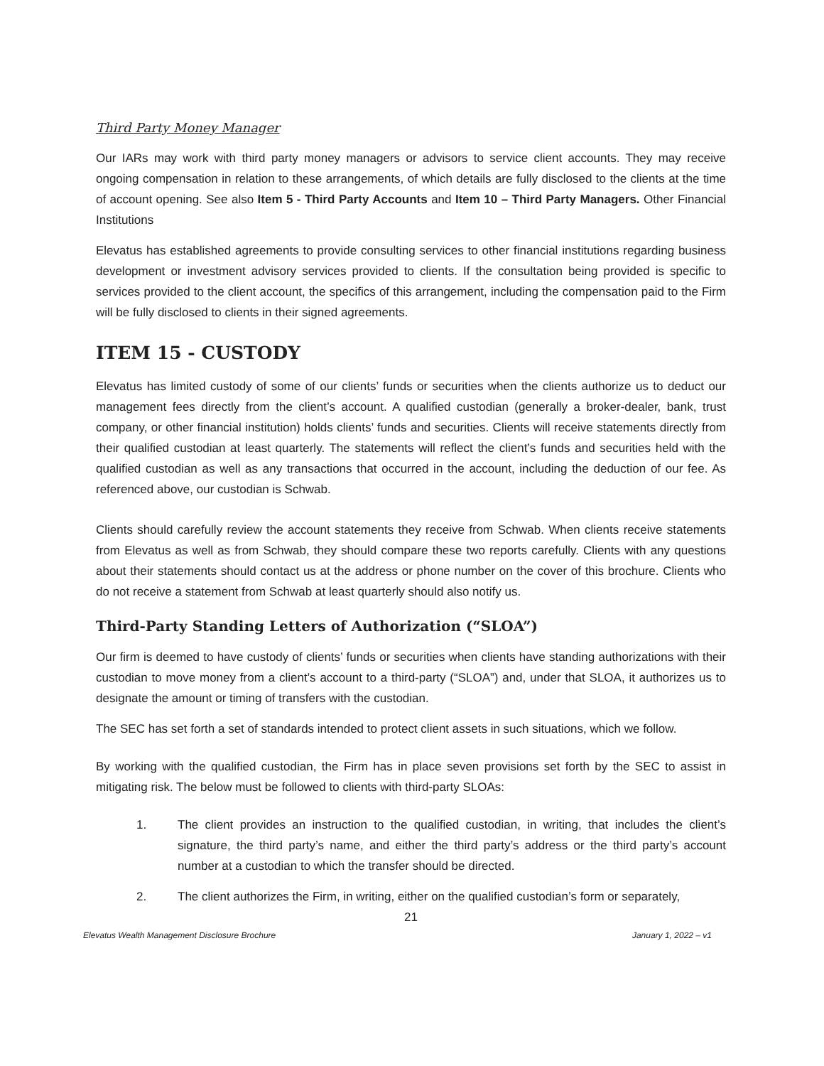Third Party Money Manager
Our IARs may work with third party money managers or advisors to service client accounts. They may receive ongoing compensation in relation to these arrangements, of which details are fully disclosed to the clients at the time of account opening. See also Item 5 - Third Party Accounts and Item 10 – Third Party Managers. Other Financial Institutions
Elevatus has established agreements to provide consulting services to other financial institutions regarding business development or investment advisory services provided to clients. If the consultation being provided is specific to services provided to the client account, the specifics of this arrangement, including the compensation paid to the Firm will be fully disclosed to clients in their signed agreements.
ITEM 15 - CUSTODY
Elevatus has limited custody of some of our clients’ funds or securities when the clients authorize us to deduct our management fees directly from the client’s account. A qualified custodian (generally a broker-dealer, bank, trust company, or other financial institution) holds clients’ funds and securities. Clients will receive statements directly from their qualified custodian at least quarterly. The statements will reflect the client’s funds and securities held with the qualified custodian as well as any transactions that occurred in the account, including the deduction of our fee. As referenced above, our custodian is Schwab.
Clients should carefully review the account statements they receive from Schwab. When clients receive statements from Elevatus as well as from Schwab, they should compare these two reports carefully. Clients with any questions about their statements should contact us at the address or phone number on the cover of this brochure. Clients who do not receive a statement from Schwab at least quarterly should also notify us.
Third-Party Standing Letters of Authorization (“SLOA”)
Our firm is deemed to have custody of clients’ funds or securities when clients have standing authorizations with their custodian to move money from a client’s account to a third-party (“SLOA”) and, under that SLOA, it authorizes us to designate the amount or timing of transfers with the custodian.
The SEC has set forth a set of standards intended to protect client assets in such situations, which we follow.
By working with the qualified custodian, the Firm has in place seven provisions set forth by the SEC to assist in mitigating risk. The below must be followed to clients with third-party SLOAs:
1. The client provides an instruction to the qualified custodian, in writing, that includes the client’s signature, the third party’s name, and either the third party’s address or the third party’s account number at a custodian to which the transfer should be directed.
2. The client authorizes the Firm, in writing, either on the qualified custodian’s form or separately,
21
Elevatus Wealth Management Disclosure Brochure January 1, 2022 – v1